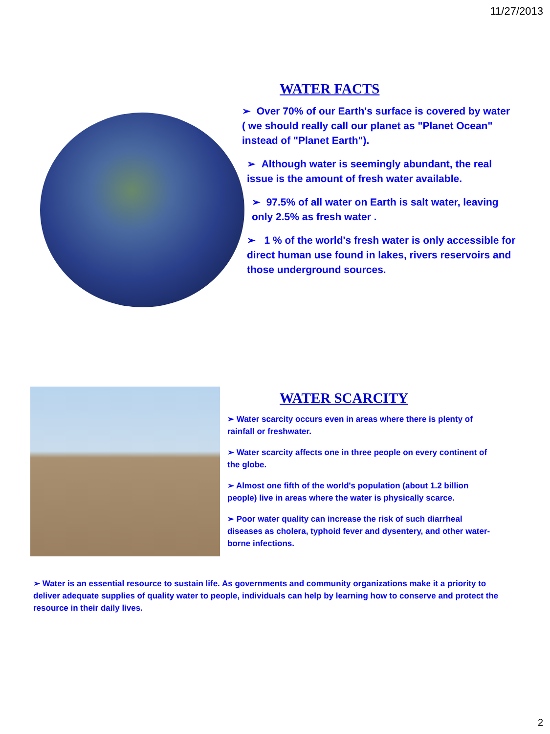11/27/2013
WATER FACTS
➢ Over 70% of our Earth's surface is covered by water ( we should really call our planet as "Planet Ocean" instead of "Planet Earth").
➢ Although water is seemingly abundant, the real issue is the amount of fresh water available.
➢ 97.5% of all water on Earth is salt water, leaving only 2.5% as fresh water .
➢ 1 % of the world's fresh water is only accessible for direct human use found in lakes, rivers reservoirs and those underground sources.
WATER SCARCITY
➢ Water scarcity occurs even in areas where there is plenty of rainfall or freshwater.
➢ Water scarcity affects one in three people on every continent of the globe.
➢ Almost one fifth of the world's population (about 1.2 billion people) live in areas where the water is physically scarce.
➢ Poor water quality can increase the risk of such diarrheal diseases as cholera, typhoid fever and dysentery, and other water-borne infections.
➢ Water is an essential resource to sustain life. As governments and community organizations make it a priority to deliver adequate supplies of quality water to people, individuals can help by learning how to conserve and protect the resource in their daily lives.
2